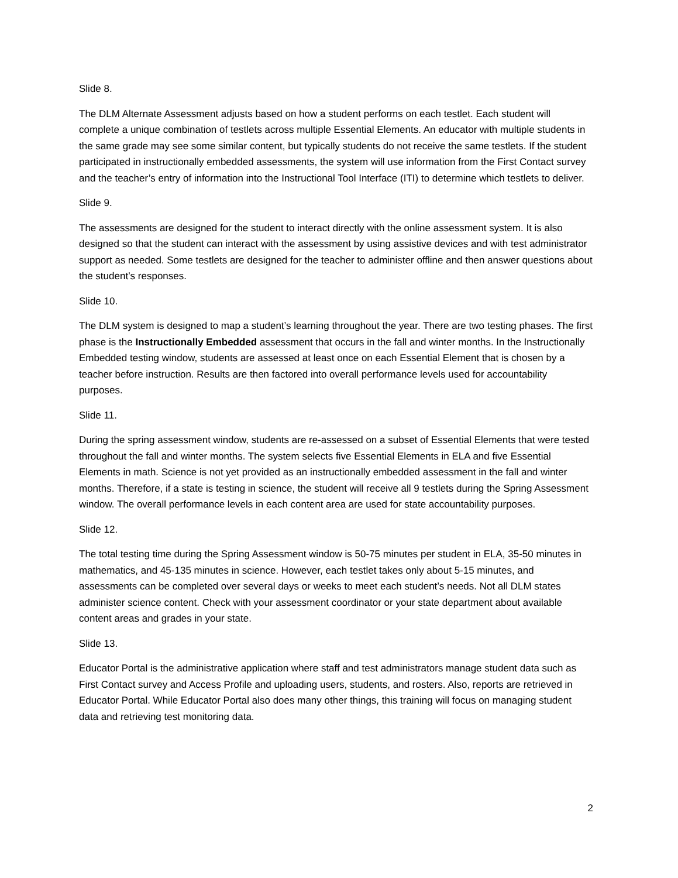Slide 8.
The DLM Alternate Assessment adjusts based on how a student performs on each testlet. Each student will complete a unique combination of testlets across multiple Essential Elements. An educator with multiple students in the same grade may see some similar content, but typically students do not receive the same testlets. If the student participated in instructionally embedded assessments, the system will use information from the First Contact survey and the teacher’s entry of information into the Instructional Tool Interface (ITI) to determine which testlets to deliver.
Slide 9.
The assessments are designed for the student to interact directly with the online assessment system. It is also designed so that the student can interact with the assessment by using assistive devices and with test administrator support as needed. Some testlets are designed for the teacher to administer offline and then answer questions about the student’s responses.
Slide 10.
The DLM system is designed to map a student’s learning throughout the year. There are two testing phases. The first phase is the Instructionally Embedded assessment that occurs in the fall and winter months. In the Instructionally Embedded testing window, students are assessed at least once on each Essential Element that is chosen by a teacher before instruction. Results are then factored into overall performance levels used for accountability purposes.
Slide 11.
During the spring assessment window, students are re-assessed on a subset of Essential Elements that were tested throughout the fall and winter months. The system selects five Essential Elements in ELA and five Essential Elements in math. Science is not yet provided as an instructionally embedded assessment in the fall and winter months. Therefore, if a state is testing in science, the student will receive all 9 testlets during the Spring Assessment window. The overall performance levels in each content area are used for state accountability purposes.
Slide 12.
The total testing time during the Spring Assessment window is 50-75 minutes per student in ELA, 35-50 minutes in mathematics, and 45-135 minutes in science. However, each testlet takes only about 5-15 minutes, and assessments can be completed over several days or weeks to meet each student’s needs. Not all DLM states administer science content. Check with your assessment coordinator or your state department about available content areas and grades in your state.
Slide 13.
Educator Portal is the administrative application where staff and test administrators manage student data such as First Contact survey and Access Profile and uploading users, students, and rosters. Also, reports are retrieved in Educator Portal. While Educator Portal also does many other things, this training will focus on managing student data and retrieving test monitoring data.
2